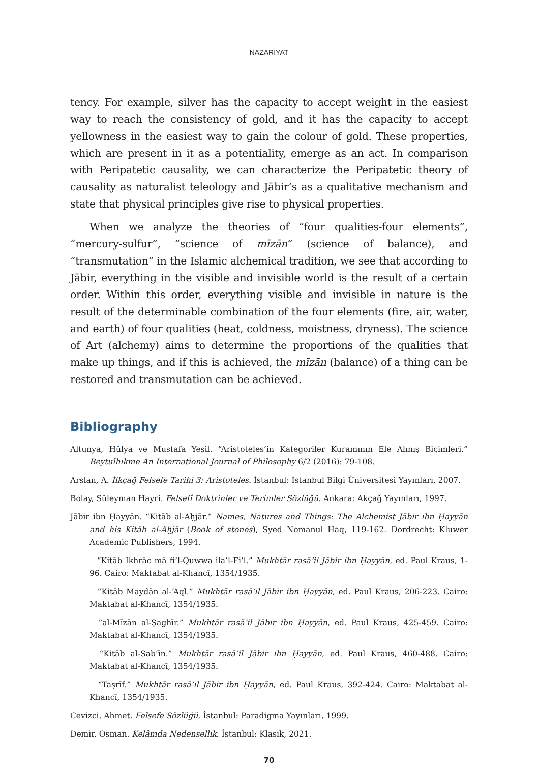NAZARİYAT
tency. For example, silver has the capacity to accept weight in the easiest way to reach the consistency of gold, and it has the capacity to accept yellowness in the easiest way to gain the colour of gold. These properties, which are present in it as a potentiality, emerge as an act. In comparison with Peripatetic causality, we can characterize the Peripatetic theory of causality as naturalist teleology and Jābir’s as a qualitative mechanism and state that physical principles give rise to physical properties.
When we analyze the theories of “four qualities-four elements”, “mercury-sulfur”, “science of mīzān” (science of balance), and “transmutation” in the Islamic alchemical tradition, we see that according to Jābir, everything in the visible and invisible world is the result of a certain order. Within this order, everything visible and invisible in nature is the result of the determinable combination of the four elements (fire, air, water, and earth) of four qualities (heat, coldness, moistness, dryness). The science of Art (alchemy) aims to determine the proportions of the qualities that make up things, and if this is achieved, the mīzān (balance) of a thing can be restored and transmutation can be achieved.
Bibliography
Altunya, Hülya ve Mustafa Yeşil. “Aristoteles’in Kategoriler Kuramının Ele Alınış Biçimleri.” Beytulhikme An International Journal of Philosophy 6/2 (2016): 79-108.
Arslan, A. İlkçağ Felsefe Tarihi 3: Aristoteles. İstanbul: İstanbul Bilgi Üniversitesi Yayınları, 2007.
Bolay, Süleyman Hayri. Felsefî Doktrinler ve Terimler Sözlüğü. Ankara: Akçağ Yayınları, 1997.
Jābir ibn Ḥayyān. “Kitāb al-Aḥjār.” Names, Natures and Things: The Alchemist Jābir ibn Ḥayyān and his Kitāb al-Aḥjār (Book of stones), Syed Nomanul Haq, 119-162. Dordrecht: Kluwer Academic Publishers, 1994.
______ “Kitāb Ikhrāc mā fi’l-Quwwa ila’l-Fi‘l.” Mukhtār rasā’il Jābir ibn Ḥayyān, ed. Paul Kraus, 1-96. Cairo: Maktabat al-Khancī, 1354/1935.
______ “Kitāb Maydān al-‘Aql.” Mukhtār rasā’il Jābir ibn Ḥayyān, ed. Paul Kraus, 206-223. Cairo: Maktabat al-Khancī, 1354/1935.
______ “al-Mīzān al-Ṣaghīr.” Mukhtār rasā’il Jābir ibn Ḥayyān, ed. Paul Kraus, 425-459. Cairo: Maktabat al-Khancī, 1354/1935.
______ “Kitāb al-Sab‘īn.” Mukhtār rasā’il Jābir ibn Ḥayyān, ed. Paul Kraus, 460-488. Cairo: Maktabat al-Khancī, 1354/1935.
______ “Taṣrīf.” Mukhtār rasā’il Jābir ibn Ḥayyān, ed. Paul Kraus, 392-424. Cairo: Maktabat al-Khancī, 1354/1935.
Cevizci, Ahmet. Felsefe Sözlüğü. İstanbul: Paradigma Yayınları, 1999.
Demir, Osman. Kelâmda Nedensellik. İstanbul: Klasik, 2021.
70